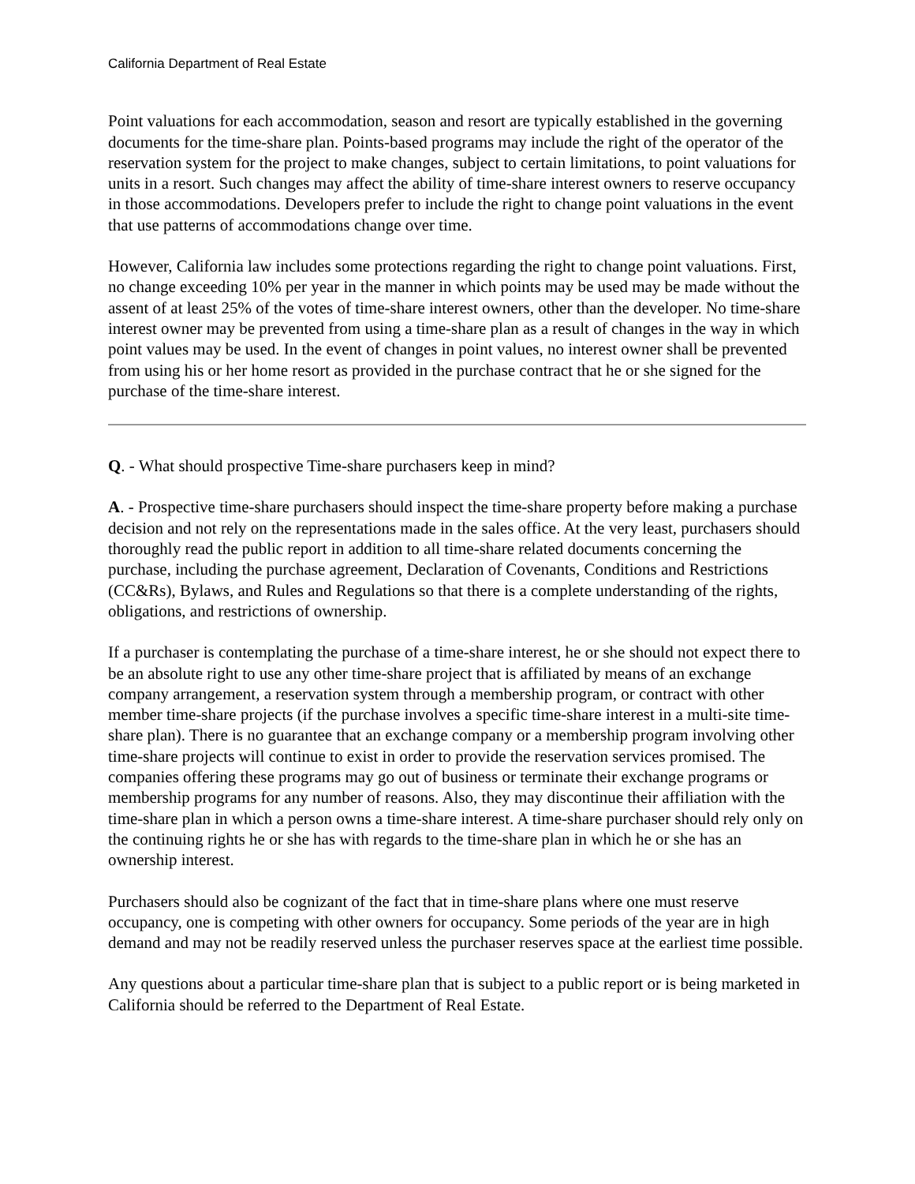California Department of Real Estate
Point valuations for each accommodation, season and resort are typically established in the governing documents for the time-share plan. Points-based programs may include the right of the operator of the reservation system for the project to make changes, subject to certain limitations, to point valuations for units in a resort. Such changes may affect the ability of time-share interest owners to reserve occupancy in those accommodations. Developers prefer to include the right to change point valuations in the event that use patterns of accommodations change over time.
However, California law includes some protections regarding the right to change point valuations. First, no change exceeding 10% per year in the manner in which points may be used may be made without the assent of at least 25% of the votes of time-share interest owners, other than the developer. No time-share interest owner may be prevented from using a time-share plan as a result of changes in the way in which point values may be used. In the event of changes in point values, no interest owner shall be prevented from using his or her home resort as provided in the purchase contract that he or she signed for the purchase of the time-share interest.
Q. - What should prospective Time-share purchasers keep in mind?
A. - Prospective time-share purchasers should inspect the time-share property before making a purchase decision and not rely on the representations made in the sales office. At the very least, purchasers should thoroughly read the public report in addition to all time-share related documents concerning the purchase, including the purchase agreement, Declaration of Covenants, Conditions and Restrictions (CC&Rs), Bylaws, and Rules and Regulations so that there is a complete understanding of the rights, obligations, and restrictions of ownership.
If a purchaser is contemplating the purchase of a time-share interest, he or she should not expect there to be an absolute right to use any other time-share project that is affiliated by means of an exchange company arrangement, a reservation system through a membership program, or contract with other member time-share projects (if the purchase involves a specific time-share interest in a multi-site time-share plan). There is no guarantee that an exchange company or a membership program involving other time-share projects will continue to exist in order to provide the reservation services promised. The companies offering these programs may go out of business or terminate their exchange programs or membership programs for any number of reasons. Also, they may discontinue their affiliation with the time-share plan in which a person owns a time-share interest. A time-share purchaser should rely only on the continuing rights he or she has with regards to the time-share plan in which he or she has an ownership interest.
Purchasers should also be cognizant of the fact that in time-share plans where one must reserve occupancy, one is competing with other owners for occupancy. Some periods of the year are in high demand and may not be readily reserved unless the purchaser reserves space at the earliest time possible.
Any questions about a particular time-share plan that is subject to a public report or is being marketed in California should be referred to the Department of Real Estate.